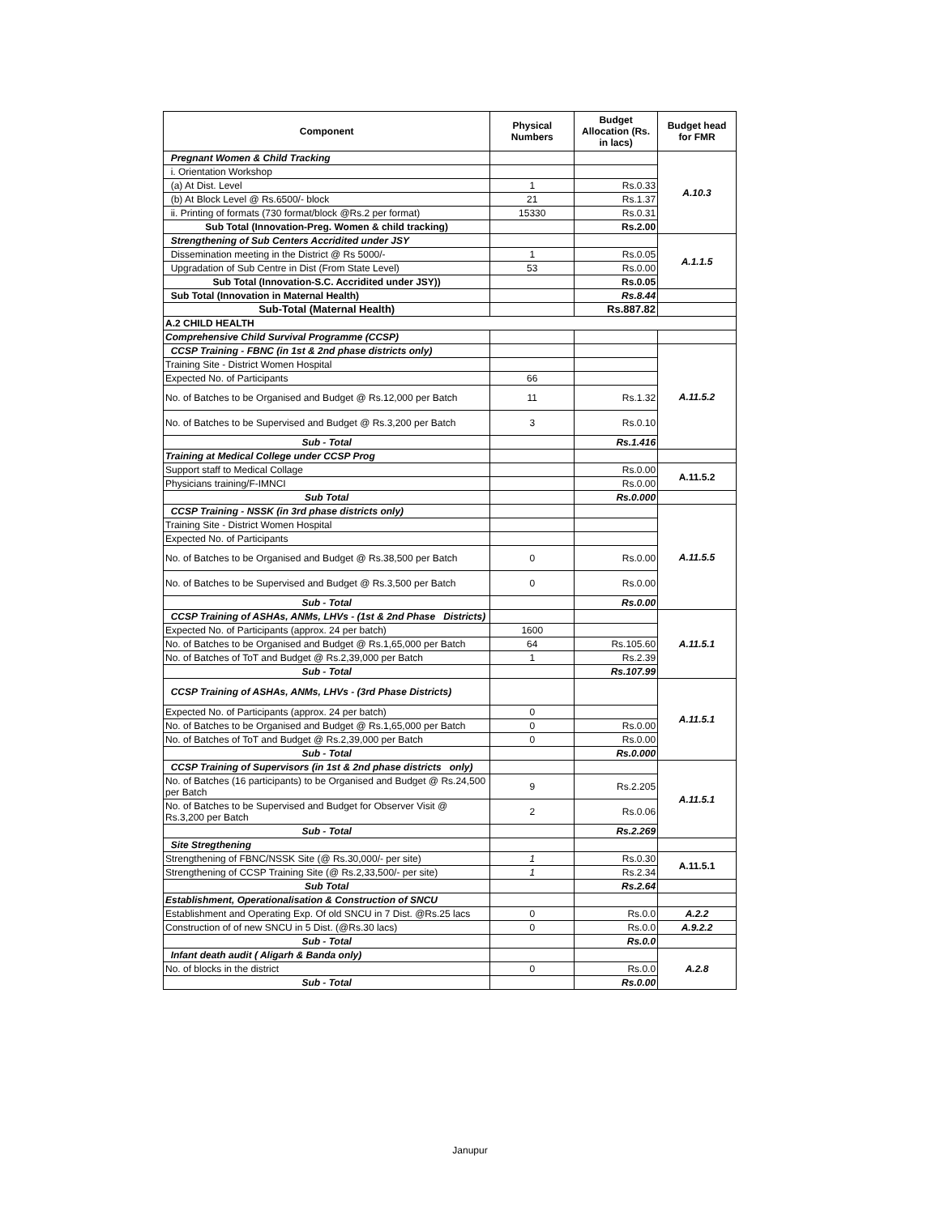| Component | Physical Numbers | Budget Allocation (Rs. in lacs) | Budget head for FMR |
| --- | --- | --- | --- |
| Pregnant Women & Child Tracking | | | A.10.3 |
| i. Orientation Workshop | | | |
| (a) At Dist. Level | 1 | Rs.0.33 | |
| (b) At Block Level @ Rs.6500/- block | 21 | Rs.1.37 | |
| ii. Printing of formats (730 format/block @Rs.2 per format) | 15330 | Rs.0.31 | |
| Sub Total (Innovation-Preg. Women & child tracking) | | Rs.2.00 | |
| Strengthening of Sub Centers Accridited under JSY | | | A.1.1.5 |
| Dissemination meeting in the District @ Rs 5000/- | 1 | Rs.0.05 | |
| Upgradation of Sub Centre in Dist (From State Level) | 53 | Rs.0.00 | |
| Sub Total (Innovation-S.C. Accridited under JSY)) | | Rs.0.05 | |
| Sub Total (Innovation in Maternal Health) | | Rs.8.44 | |
| Sub-Total (Maternal Health) | | Rs.887.82 | |
| A.2 CHILD HEALTH | | | |
| Comprehensive Child Survival Programme (CCSP) | | | |
| CCSP Training - FBNC (in 1st & 2nd phase districts only) | | | A.11.5.2 |
| Training Site - District Women Hospital | | | |
| Expected No. of Participants | 66 | | |
| No. of Batches to be Organised and Budget @ Rs.12,000 per Batch | 11 | Rs.1.32 | |
| No. of Batches to be Supervised and Budget @ Rs.3,200 per Batch | 3 | Rs.0.10 | |
| Sub - Total | | Rs.1.416 | |
| Training at Medical College under CCSP Prog | | | |
| Support staff to Medical Collage | | Rs.0.00 | A.11.5.2 |
| Physicians training/F-IMNCI | | Rs.0.00 | |
| Sub Total | | Rs.0.000 | |
| CCSP Training - NSSK (in 3rd phase districts only) | | | A.11.5.5 |
| Training Site - District Women Hospital | | | |
| Expected No. of Participants | | | |
| No. of Batches to be Organised and Budget @ Rs.38,500 per Batch | 0 | Rs.0.00 | |
| No. of Batches to be Supervised and Budget @ Rs.3,500 per Batch | 0 | Rs.0.00 | |
| Sub - Total | | Rs.0.00 | |
| CCSP Training of ASHAs, ANMs, LHVs - (1st & 2nd Phase Districts) | | | A.11.5.1 |
| Expected No. of Participants (approx. 24 per batch) | 1600 | | |
| No. of Batches to be Organised and Budget @ Rs.1,65,000 per Batch | 64 | Rs.105.60 | |
| No. of Batches of ToT and Budget @ Rs.2,39,000 per Batch | 1 | Rs.2.39 | |
| Sub - Total | | Rs.107.99 | |
| CCSP Training of ASHAs, ANMs, LHVs - (3rd Phase Districts) | | | A.11.5.1 |
| Expected No. of Participants (approx. 24 per batch) | 0 | | |
| No. of Batches to be Organised and Budget @ Rs.1,65,000 per Batch | 0 | Rs.0.00 | |
| No. of Batches of ToT and Budget @ Rs.2,39,000 per Batch | 0 | Rs.0.00 | |
| Sub - Total | | Rs.0.000 | |
| CCSP Training of Supervisors (in 1st & 2nd phase districts only) | | | A.11.5.1 |
| No. of Batches (16 participants) to be Organised and Budget @ Rs.24,500 per Batch | 9 | Rs.2.205 | |
| No. of Batches to be Supervised and Budget for Observer Visit @ Rs.3,200 per Batch | 2 | Rs.0.06 | |
| Sub - Total | | Rs.2.269 | |
| Site Stregthening | | | |
| Strengthening of FBNC/NSSK Site (@ Rs.30,000/- per site) | 1 | Rs.0.30 | A.11.5.1 |
| Strengthening of CCSP Training Site (@ Rs.2,33,500/- per site) | 1 | Rs.2.34 | |
| Sub Total | | Rs.2.64 | |
| Establishment, Operationalisation & Construction of SNCU | | | |
| Establishment and Operating Exp. Of old SNCU in 7 Dist. @Rs.25 lacs | 0 | Rs.0.0 | A.2.2 |
| Construction of of new SNCU in 5 Dist. (@Rs.30 lacs) | 0 | Rs.0.0 | A.9.2.2 |
| Sub - Total | | Rs.0.0 | |
| Infant death audit ( Aligarh & Banda only) | | | A.2.8 |
| No. of blocks in the district | 0 | Rs.0.0 | |
| Sub - Total | | Rs.0.00 | |
Janupur